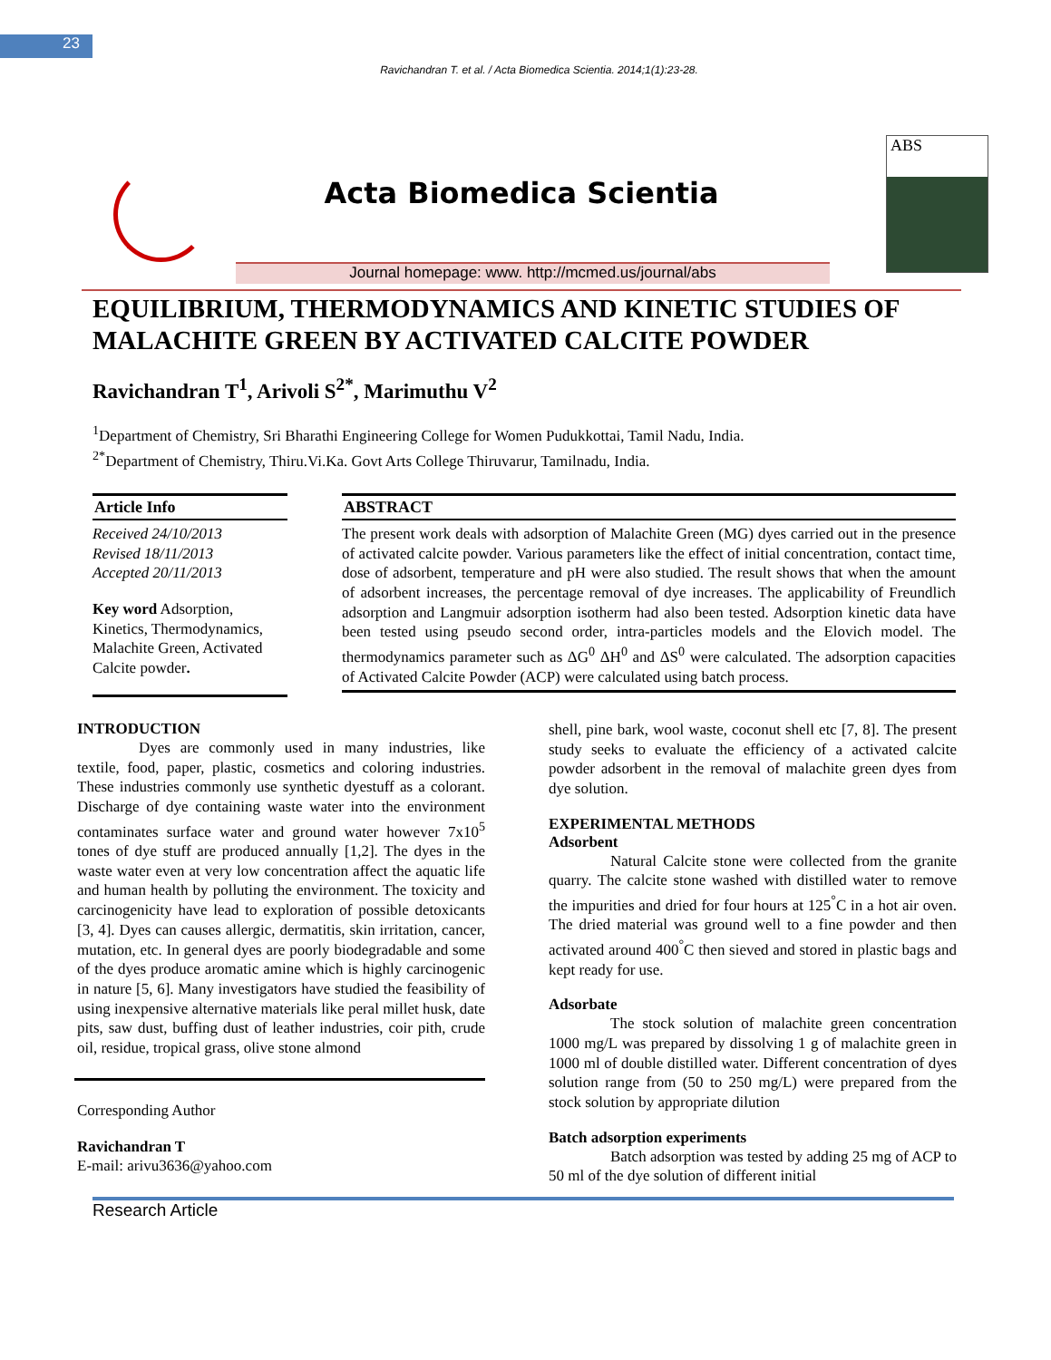23
Ravichandran T. et al. / Acta Biomedica Scientia. 2014;1(1):23-28.
Acta Biomedica Scientia
ABS
Journal homepage: www. http://mcmed.us/journal/abs
EQUILIBRIUM, THERMODYNAMICS AND KINETIC STUDIES OF MALACHITE GREEN BY ACTIVATED CALCITE POWDER
Ravichandran T<sup>1</sup>, Arivoli S<sup>2*</sup>, Marimuthu V<sup>2</sup>
<sup>1</sup> Department of Chemistry, Sri Bharathi Engineering College for Women Pudukkottai, Tamil Nadu, India.
<sup>2*</sup>Department of Chemistry, Thiru.Vi.Ka. Govt Arts College Thiruvarur, Tamilnadu, India.
Article Info
Received 24/10/2013
Revised 18/11/2013
Accepted 20/11/2013
Key word Adsorption, Kinetics, Thermodynamics, Malachite Green, Activated Calcite powder.
ABSTRACT
The present work deals with adsorption of Malachite Green (MG) dyes carried out in the presence of activated calcite powder. Various parameters like the effect of initial concentration, contact time, dose of adsorbent, temperature and pH were also studied. The result shows that when the amount of adsorbent increases, the percentage removal of dye increases. The applicability of Freundlich adsorption and Langmuir adsorption isotherm had also been tested. Adsorption kinetic data have been tested using pseudo second order, intra-particles models and the Elovich model. The thermodynamics parameter such as ΔG<sup>0</sup> ΔH<sup>0</sup> and ΔS<sup>0</sup> were calculated. The adsorption capacities of Activated Calcite Powder (ACP) were calculated using batch process.
INTRODUCTION
Dyes are commonly used in many industries, like textile, food, paper, plastic, cosmetics and coloring industries. These industries commonly use synthetic dyestuff as a colorant. Discharge of dye containing waste water into the environment contaminates surface water and ground water however 7x10<sup>5</sup> tones of dye stuff are produced annually [1,2]. The dyes in the waste water even at very low concentration affect the aquatic life and human health by polluting the environment. The toxicity and carcinogenicity have lead to exploration of possible detoxicants [3, 4]. Dyes can causes allergic, dermatitis, skin irritation, cancer, mutation, etc. In general dyes are poorly biodegradable and some of the dyes produce aromatic amine which is highly carcinogenic in nature [5, 6]. Many investigators have studied the feasibility of using inexpensive alternative materials like peral millet husk, date pits, saw dust, buffing dust of leather industries, coir pith, crude oil, residue, tropical grass, olive stone almond
Corresponding Author
Ravichandran T
E-mail: arivu3636@yahoo.com
shell, pine bark, wool waste, coconut shell etc [7, 8]. The present study seeks to evaluate the efficiency of a activated calcite powder adsorbent in the removal of malachite green dyes from dye solution.
EXPERIMENTAL METHODS
Adsorbent
Natural Calcite stone were collected from the granite quarry. The calcite stone washed with distilled water to remove the impurities and dried for four hours at 125<sup>°</sup>C in a hot air oven. The dried material was ground well to a fine powder and then activated around 400<sup>°</sup>C then sieved and stored in plastic bags and kept ready for use.
Adsorbate
The stock solution of malachite green concentration 1000 mg/L was prepared by dissolving 1 g of malachite green in 1000 ml of double distilled water. Different concentration of dyes solution range from (50 to 250 mg/L) were prepared from the stock solution by appropriate dilution
Batch adsorption experiments
Batch adsorption was tested by adding 25 mg of ACP to 50 ml of the dye solution of different initial
Research Article